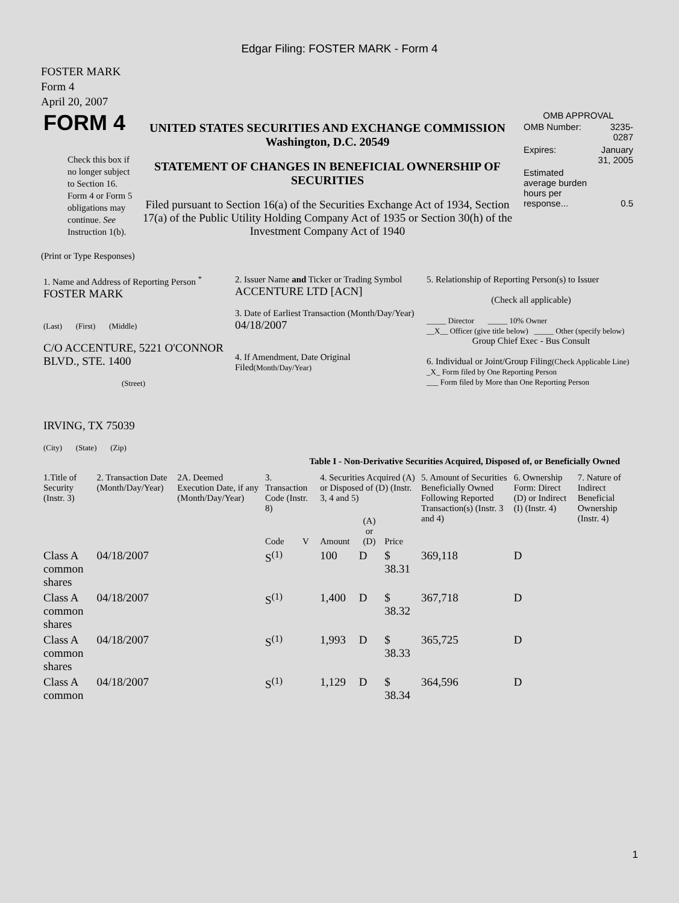Edgar Filing: FOSTER MARK - Form 4
FOSTER MARK
Form 4
April 20, 2007
| FORM 4 Check this box if no longer subject to Section 16. Form 4 or Form 5 obligations may continue. See Instruction 1(b). | UNITED STATES SECURITIES AND EXCHANGE COMMISSION Washington, D.C. 20549 STATEMENT OF CHANGES IN BENEFICIAL OWNERSHIP OF SECURITIES Filed pursuant to Section 16(a) of the Securities Exchange Act of 1934, Section 17(a) of the Public Utility Holding Company Act of 1935 or Section 30(h) of the Investment Company Act of 1940 | OMB APPROVAL / OMB Number: / 3235-0287 / / Expires: / January 31, 2005 / / Estimated average burden hours per response... / 0.5 / |
(Print or Type Responses)
| 1. Name and Address of Reporting Person <sup>*</sup> FOSTER MARK (Last) (First) (Middle) C/O ACCENTURE, 5221 O'CONNOR BLVD., STE. 1400 (Street) IRVING, TX 75039 (City) (State) (Zip) | 2. Issuer Name and Ticker or Trading Symbol ACCENTURE LTD [ACN] 3. Date of Earliest Transaction (Month/Day/Year) 04/18/2007 4. If Amendment, Date Original Filed (Month/Day/Year) | 5. Relationship of Reporting Person(s) to Issuer (Check all applicable) _____ Director _____ 10% Owner __X__ Officer (give title below) _____ Other (specify below) Group Chief Exec - Bus Consult 6. Individual or Joint/Group Filing (Check Applicable Line) _X_ Form filed by One Reporting Person ___ Form filed by More than One Reporting Person |
Table I - Non-Derivative Securities Acquired, Disposed of, or Beneficially Owned
| 1.Title of Security (Instr. 3) | 2. Transaction Date (Month/Day/Year) | 2A. Deemed Execution Date, if any (Month/Day/Year) | 3. Transaction Code (Instr. 8) | | 4. Securities Acquired (A) or Disposed of (D) (Instr. 3, 4 and 5) | | | 5. Amount of Securities Beneficially Owned Following Reported Transaction(s) (Instr. 3 and 4) | 6. Ownership Form: Direct (D) or Indirect (I) (Instr. 4) | 7. Nature of Indirect Beneficial Ownership (Instr. 4) |
| --- | --- | --- | --- | --- | --- | --- | --- | --- | --- | --- |
| | | | Code | V | Amount | (A) or (D) | Price | | | |
| Class A common shares | 04/18/2007 | | S<sup>(1)</sup> | | 100 | D | $ 38.31 | 369,118 | D | |
| Class A common shares | 04/18/2007 | | S<sup>(1)</sup> | | 1,400 | D | $ 38.32 | 367,718 | D | |
| Class A common shares | 04/18/2007 | | S<sup>(1)</sup> | | 1,993 | D | $ 38.33 | 365,725 | D | |
| Class A common | 04/18/2007 | | S<sup>(1)</sup> | | 1,129 | D | $ 38.34 | 364,596 | D | |
1